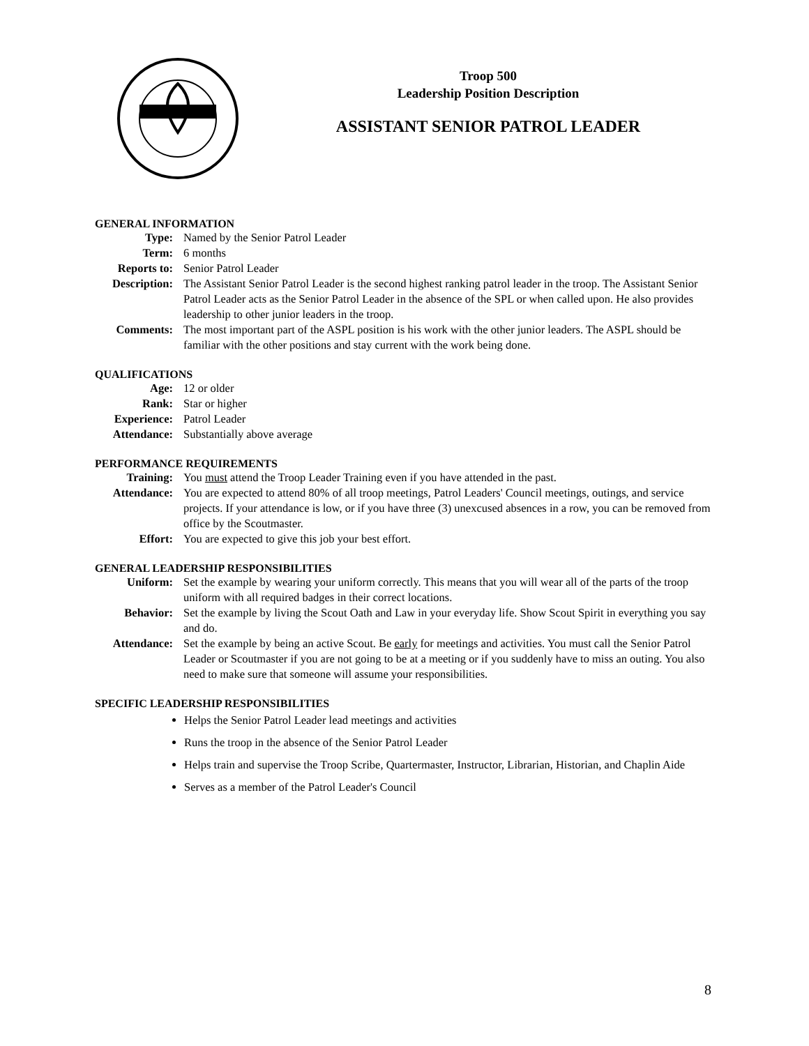Troop 500
Leadership Position Description
ASSISTANT SENIOR PATROL LEADER
GENERAL INFORMATION
| Type: | Named by the Senior Patrol Leader |
| Term: | 6 months |
| Reports to: | Senior Patrol Leader |
| Description: | The Assistant Senior Patrol Leader is the second highest ranking patrol leader in the troop. The Assistant Senior Patrol Leader acts as the Senior Patrol Leader in the absence of the SPL or when called upon. He also provides leadership to other junior leaders in the troop. |
| Comments: | The most important part of the ASPL position is his work with the other junior leaders. The ASPL should be familiar with the other positions and stay current with the work being done. |
QUALIFICATIONS
| Age: | 12 or older |
| Rank: | Star or higher |
| Experience: | Patrol Leader |
| Attendance: | Substantially above average |
PERFORMANCE REQUIREMENTS
| Training: | You must attend the Troop Leader Training even if you have attended in the past. |
| Attendance: | You are expected to attend 80% of all troop meetings, Patrol Leaders' Council meetings, outings, and service projects. If your attendance is low, or if you have three (3) unexcused absences in a row, you can be removed from office by the Scoutmaster. |
| Effort: | You are expected to give this job your best effort. |
GENERAL LEADERSHIP RESPONSIBILITIES
| Uniform: | Set the example by wearing your uniform correctly. This means that you will wear all of the parts of the troop uniform with all required badges in their correct locations. |
| Behavior: | Set the example by living the Scout Oath and Law in your everyday life. Show Scout Spirit in everything you say and do. |
| Attendance: | Set the example by being an active Scout. Be early for meetings and activities. You must call the Senior Patrol Leader or Scoutmaster if you are not going to be at a meeting or if you suddenly have to miss an outing. You also need to make sure that someone will assume your responsibilities. |
SPECIFIC LEADERSHIP RESPONSIBILITIES
Helps the Senior Patrol Leader lead meetings and activities
Runs the troop in the absence of the Senior Patrol Leader
Helps train and supervise the Troop Scribe, Quartermaster, Instructor, Librarian, Historian, and Chaplin Aide
Serves as a member of the Patrol Leader's Council
8